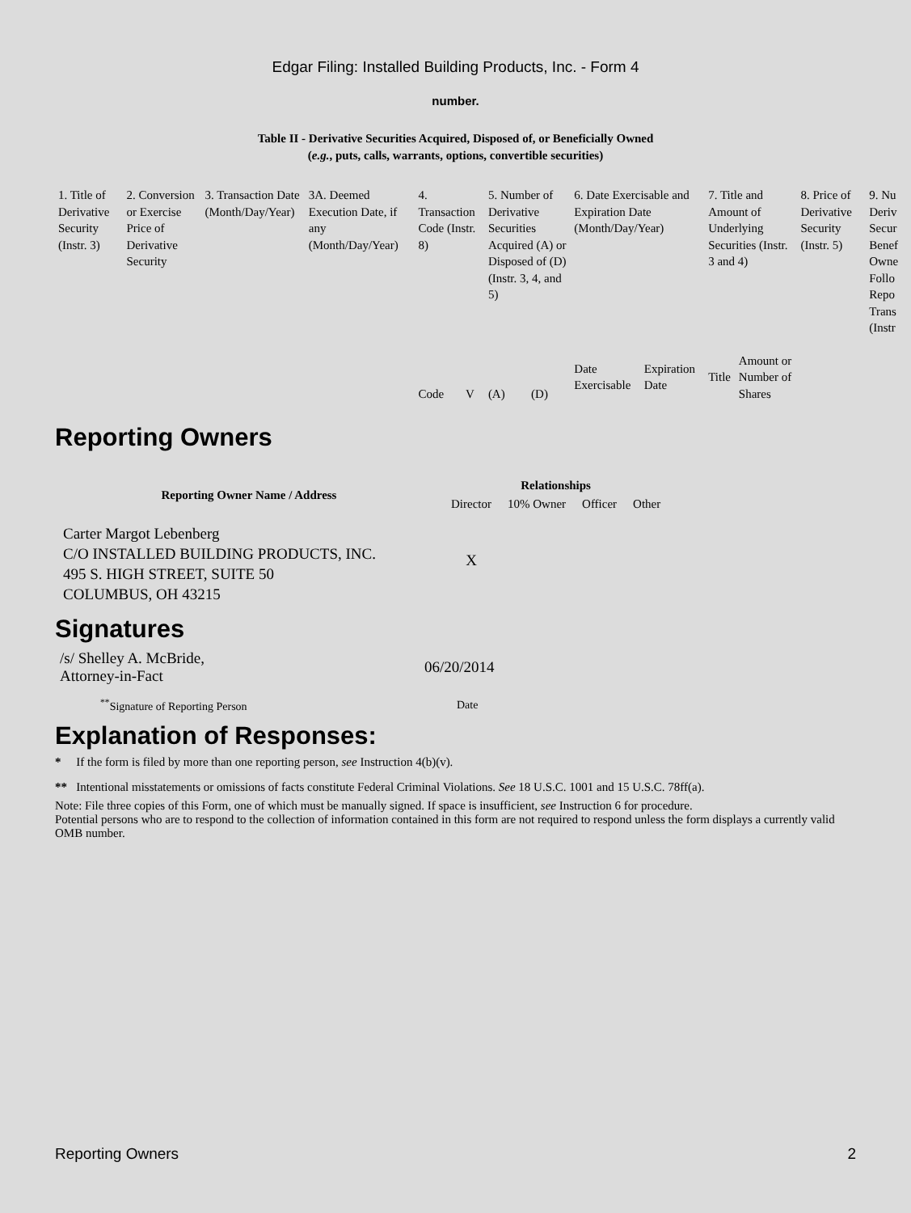Edgar Filing: Installed Building Products, Inc. - Form 4
number.
Table II - Derivative Securities Acquired, Disposed of, or Beneficially Owned
(e.g., puts, calls, warrants, options, convertible securities)
| 1. Title of Derivative Security (Instr. 3) | 2. Conversion or Exercise Price of Derivative Security | 3. Transaction Date (Month/Day/Year) | 3A. Deemed Execution Date, if any (Month/Day/Year) | 4. Transaction Code (Instr. 8) | | 5. Number of Derivative Securities Acquired (A) or Disposed of (D) (Instr. 3, 4, and 5) | | 6. Date Exercisable and Expiration Date (Month/Day/Year) | | 7. Title and Amount of Underlying Securities (Instr. 3 and 4) | | 8. Price of Derivative Security (Instr. 5) | 9. Nu Deriv Secur Benef Owne Follo Repo Trans (Instr |
| | | | | Code | V | (A) | (D) | Date Exercisable | Expiration Date | Title | Amount or Number of Shares | | |
Reporting Owners
| Reporting Owner Name / Address | Relationships | | | |
| --- | --- | --- | --- | --- |
| | Director | 10% Owner | Officer | Other |
| Carter Margot Lebenberg C/O INSTALLED BUILDING PRODUCTS, INC. 495 S. HIGH STREET, SUITE 50 COLUMBUS, OH 43215 | X | | | |
Signatures
| /s/ Shelley A. McBride, Attorney-in-Fact | 06/20/2014 |
| <sup>**</sup> Signature of Reporting Person | Date |
Explanation of Responses:
* If the form is filed by more than one reporting person, see Instruction 4(b)(v).
** Intentional misstatements or omissions of facts constitute Federal Criminal Violations. See 18 U.S.C. 1001 and 15 U.S.C. 78ff(a).
Note: File three copies of this Form, one of which must be manually signed. If space is insufficient, see Instruction 6 for procedure.
Potential persons who are to respond to the collection of information contained in this form are not required to respond unless the form displays a currently valid OMB number.
Reporting Owners 2